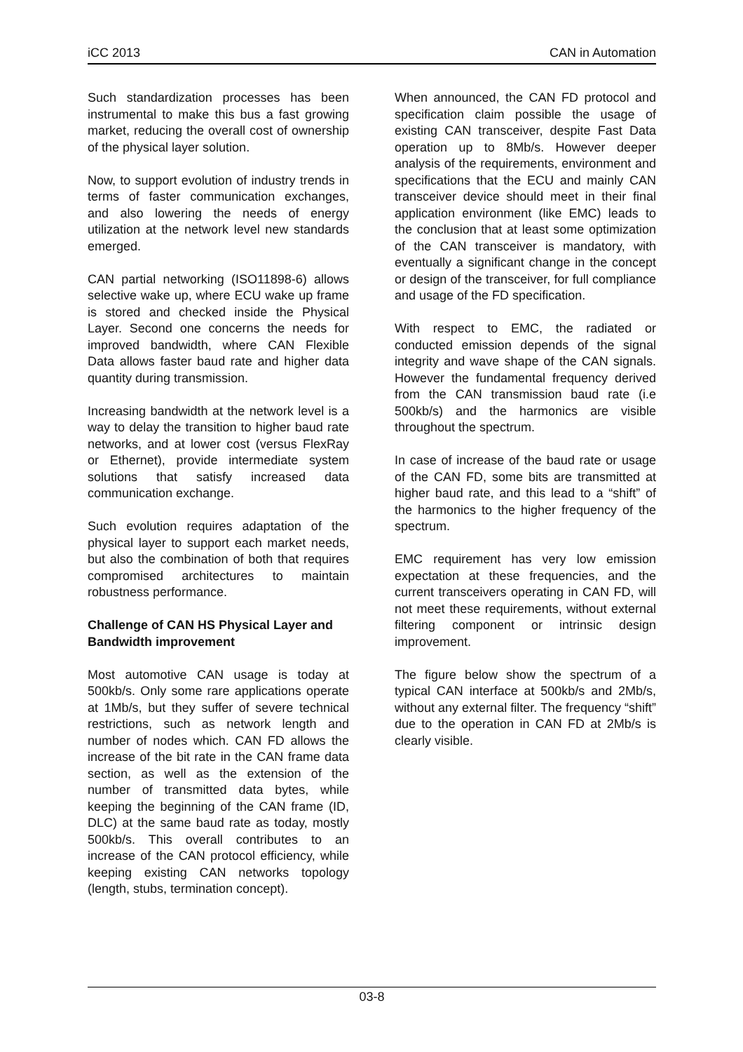iCC 2013 CAN in Automation
Such standardization processes has been instrumental to make this bus a fast growing market, reducing the overall cost of ownership of the physical layer solution.
Now, to support evolution of industry trends in terms of faster communication exchanges, and also lowering the needs of energy utilization at the network level new standards emerged.
CAN partial networking (ISO11898-6) allows selective wake up, where ECU wake up frame is stored and checked inside the Physical Layer. Second one concerns the needs for improved bandwidth, where CAN Flexible Data allows faster baud rate and higher data quantity during transmission.
Increasing bandwidth at the network level is a way to delay the transition to higher baud rate networks, and at lower cost (versus FlexRay or Ethernet), provide intermediate system solutions that satisfy increased data communication exchange.
Such evolution requires adaptation of the physical layer to support each market needs, but also the combination of both that requires compromised architectures to maintain robustness performance.
Challenge of CAN HS Physical Layer and Bandwidth improvement
Most automotive CAN usage is today at 500kb/s. Only some rare applications operate at 1Mb/s, but they suffer of severe technical restrictions, such as network length and number of nodes which. CAN FD allows the increase of the bit rate in the CAN frame data section, as well as the extension of the number of transmitted data bytes, while keeping the beginning of the CAN frame (ID, DLC) at the same baud rate as today, mostly 500kb/s. This overall contributes to an increase of the CAN protocol efficiency, while keeping existing CAN networks topology (length, stubs, termination concept).
When announced, the CAN FD protocol and specification claim possible the usage of existing CAN transceiver, despite Fast Data operation up to 8Mb/s. However deeper analysis of the requirements, environment and specifications that the ECU and mainly CAN transceiver device should meet in their final application environment (like EMC) leads to the conclusion that at least some optimization of the CAN transceiver is mandatory, with eventually a significant change in the concept or design of the transceiver, for full compliance and usage of the FD specification.
With respect to EMC, the radiated or conducted emission depends of the signal integrity and wave shape of the CAN signals. However the fundamental frequency derived from the CAN transmission baud rate (i.e 500kb/s) and the harmonics are visible throughout the spectrum.
In case of increase of the baud rate or usage of the CAN FD, some bits are transmitted at higher baud rate, and this lead to a “shift” of the harmonics to the higher frequency of the spectrum.
EMC requirement has very low emission expectation at these frequencies, and the current transceivers operating in CAN FD, will not meet these requirements, without external filtering component or intrinsic design improvement.
The figure below show the spectrum of a typical CAN interface at 500kb/s and 2Mb/s, without any external filter. The frequency “shift” due to the operation in CAN FD at 2Mb/s is clearly visible.
03-8